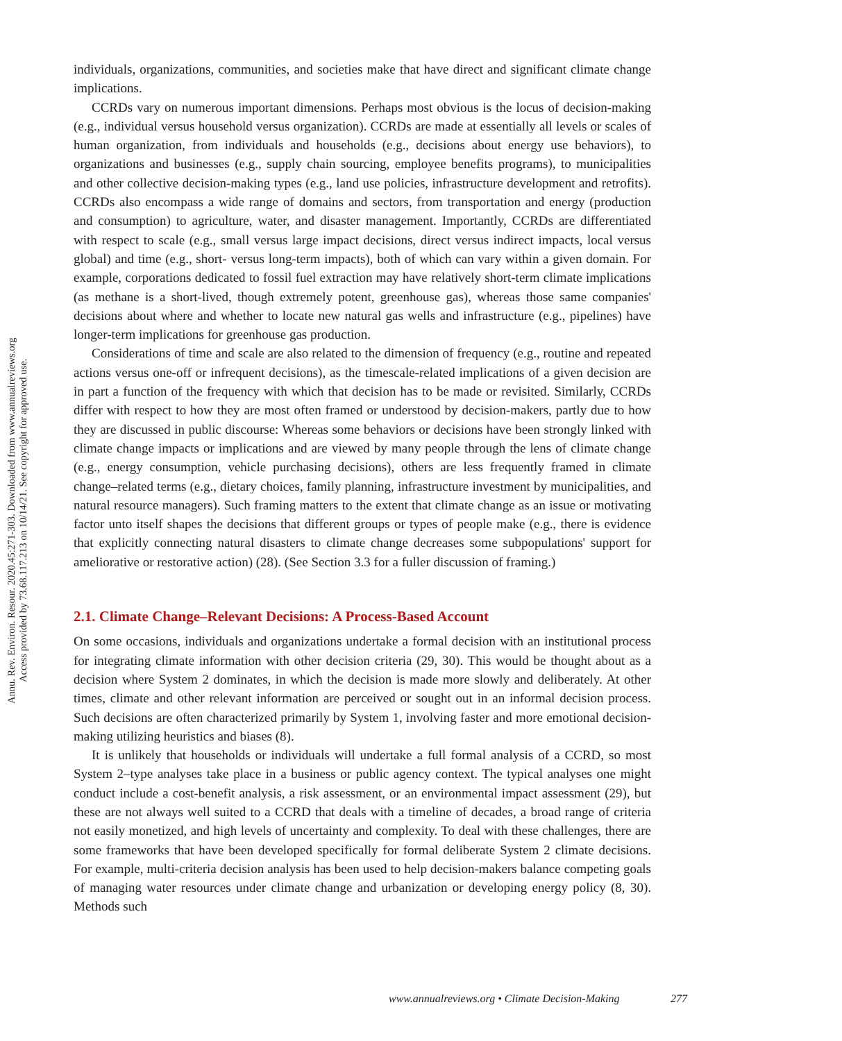Annu. Rev. Environ. Resour. 2020.45:271-303. Downloaded from www.annualreviews.org
Access provided by 73.68.117.213 on 10/14/21. See copyright for approved use.
individuals, organizations, communities, and societies make that have direct and significant climate change implications.
CCRDs vary on numerous important dimensions. Perhaps most obvious is the locus of decision-making (e.g., individual versus household versus organization). CCRDs are made at essentially all levels or scales of human organization, from individuals and households (e.g., decisions about energy use behaviors), to organizations and businesses (e.g., supply chain sourcing, employee benefits programs), to municipalities and other collective decision-making types (e.g., land use policies, infrastructure development and retrofits). CCRDs also encompass a wide range of domains and sectors, from transportation and energy (production and consumption) to agriculture, water, and disaster management. Importantly, CCRDs are differentiated with respect to scale (e.g., small versus large impact decisions, direct versus indirect impacts, local versus global) and time (e.g., short- versus long-term impacts), both of which can vary within a given domain. For example, corporations dedicated to fossil fuel extraction may have relatively short-term climate implications (as methane is a short-lived, though extremely potent, greenhouse gas), whereas those same companies' decisions about where and whether to locate new natural gas wells and infrastructure (e.g., pipelines) have longer-term implications for greenhouse gas production.
Considerations of time and scale are also related to the dimension of frequency (e.g., routine and repeated actions versus one-off or infrequent decisions), as the timescale-related implications of a given decision are in part a function of the frequency with which that decision has to be made or revisited. Similarly, CCRDs differ with respect to how they are most often framed or understood by decision-makers, partly due to how they are discussed in public discourse: Whereas some behaviors or decisions have been strongly linked with climate change impacts or implications and are viewed by many people through the lens of climate change (e.g., energy consumption, vehicle purchasing decisions), others are less frequently framed in climate change–related terms (e.g., dietary choices, family planning, infrastructure investment by municipalities, and natural resource managers). Such framing matters to the extent that climate change as an issue or motivating factor unto itself shapes the decisions that different groups or types of people make (e.g., there is evidence that explicitly connecting natural disasters to climate change decreases some subpopulations' support for ameliorative or restorative action) (28). (See Section 3.3 for a fuller discussion of framing.)
2.1. Climate Change–Relevant Decisions: A Process-Based Account
On some occasions, individuals and organizations undertake a formal decision with an institutional process for integrating climate information with other decision criteria (29, 30). This would be thought about as a decision where System 2 dominates, in which the decision is made more slowly and deliberately. At other times, climate and other relevant information are perceived or sought out in an informal decision process. Such decisions are often characterized primarily by System 1, involving faster and more emotional decision-making utilizing heuristics and biases (8).
It is unlikely that households or individuals will undertake a full formal analysis of a CCRD, so most System 2–type analyses take place in a business or public agency context. The typical analyses one might conduct include a cost-benefit analysis, a risk assessment, or an environmental impact assessment (29), but these are not always well suited to a CCRD that deals with a timeline of decades, a broad range of criteria not easily monetized, and high levels of uncertainty and complexity. To deal with these challenges, there are some frameworks that have been developed specifically for formal deliberate System 2 climate decisions. For example, multi-criteria decision analysis has been used to help decision-makers balance competing goals of managing water resources under climate change and urbanization or developing energy policy (8, 30). Methods such
www.annualreviews.org • Climate Decision-Making 277